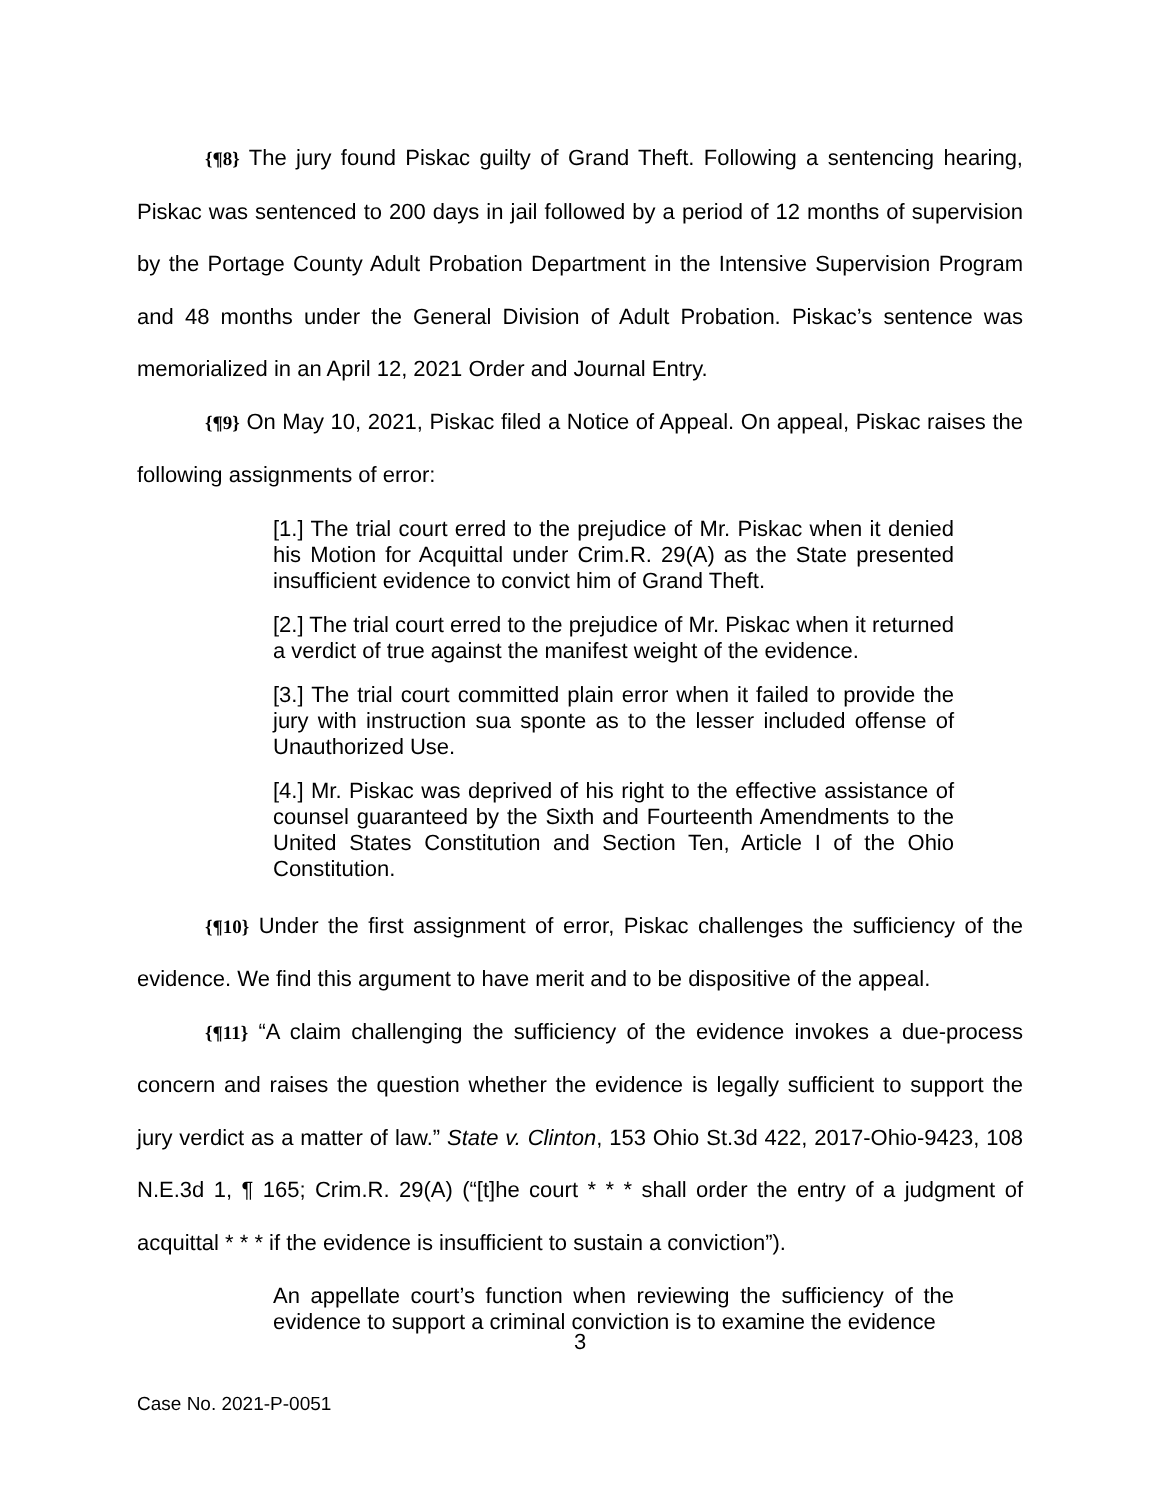{¶8} The jury found Piskac guilty of Grand Theft. Following a sentencing hearing, Piskac was sentenced to 200 days in jail followed by a period of 12 months of supervision by the Portage County Adult Probation Department in the Intensive Supervision Program and 48 months under the General Division of Adult Probation. Piskac’s sentence was memorialized in an April 12, 2021 Order and Journal Entry.
{¶9} On May 10, 2021, Piskac filed a Notice of Appeal. On appeal, Piskac raises the following assignments of error:
[1.] The trial court erred to the prejudice of Mr. Piskac when it denied his Motion for Acquittal under Crim.R. 29(A) as the State presented insufficient evidence to convict him of Grand Theft.
[2.] The trial court erred to the prejudice of Mr. Piskac when it returned a verdict of true against the manifest weight of the evidence.
[3.] The trial court committed plain error when it failed to provide the jury with instruction sua sponte as to the lesser included offense of Unauthorized Use.
[4.] Mr. Piskac was deprived of his right to the effective assistance of counsel guaranteed by the Sixth and Fourteenth Amendments to the United States Constitution and Section Ten, Article I of the Ohio Constitution.
{¶10} Under the first assignment of error, Piskac challenges the sufficiency of the evidence. We find this argument to have merit and to be dispositive of the appeal.
{¶11} “A claim challenging the sufficiency of the evidence invokes a due-process concern and raises the question whether the evidence is legally sufficient to support the jury verdict as a matter of law.” State v. Clinton, 153 Ohio St.3d 422, 2017-Ohio-9423, 108 N.E.3d 1, ¶ 165; Crim.R. 29(A) (“[t]he court * * * shall order the entry of a judgment of acquittal * * * if the evidence is insufficient to sustain a conviction”).
An appellate court’s function when reviewing the sufficiency of the evidence to support a criminal conviction is to examine the evidence
3
Case No. 2021-P-0051